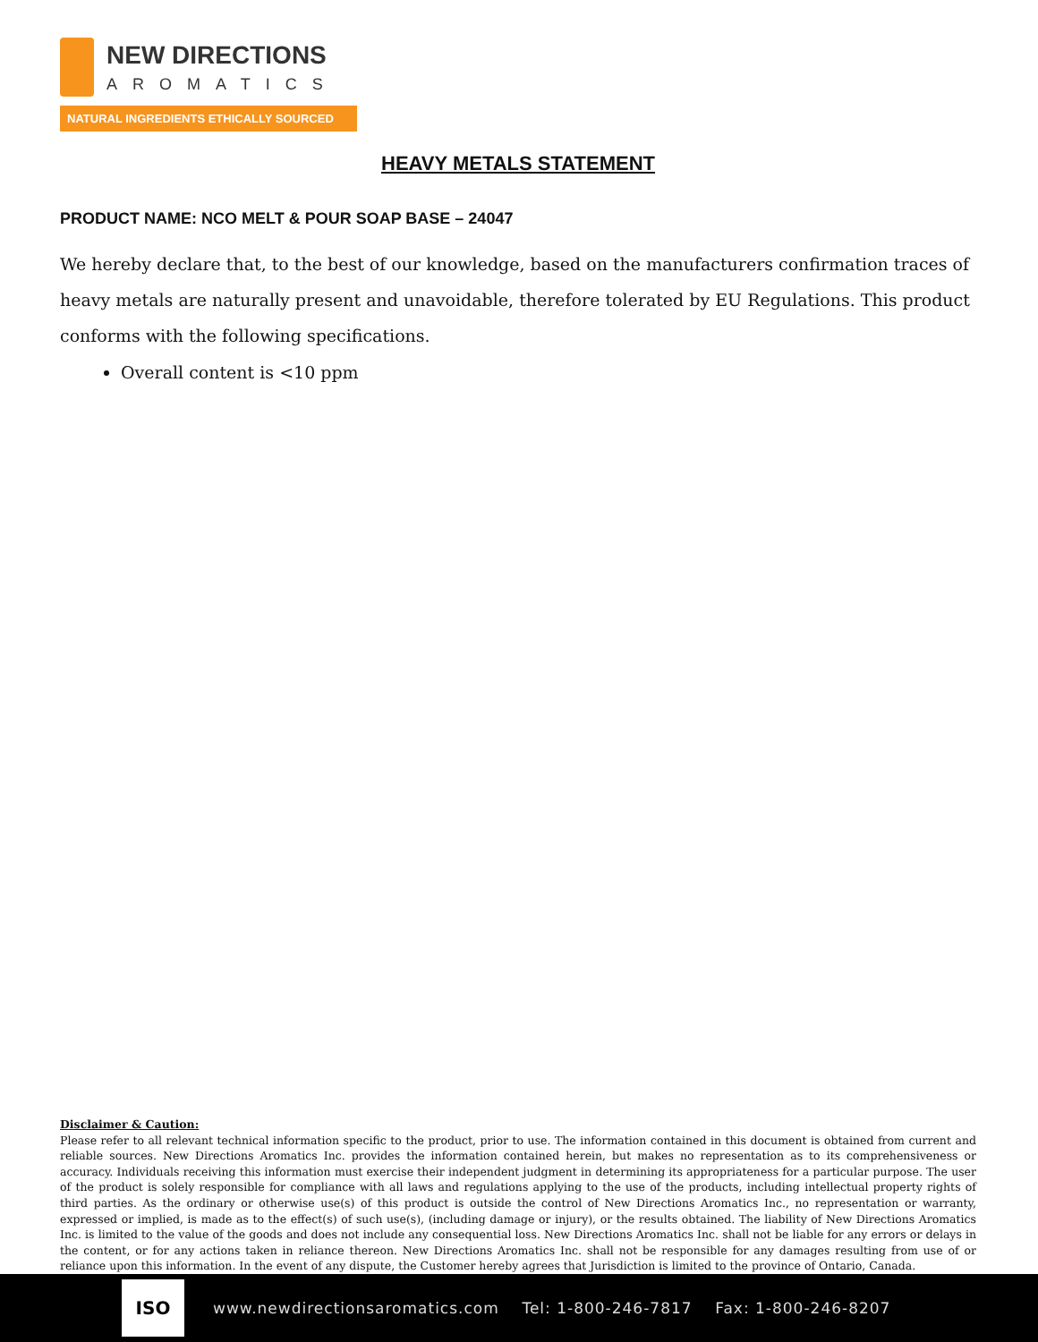NEW DIRECTIONS
AROMATICS
NATURAL INGREDIENTS ETHICALLY SOURCED
HEAVY METALS STATEMENT
PRODUCT NAME: NCO MELT & POUR SOAP BASE – 24047
We hereby declare that, to the best of our knowledge, based on the manufacturers confirmation traces of heavy metals are naturally present and unavoidable, therefore tolerated by EU Regulations. This product conforms with the following specifications.
Overall content is <10 ppm
Disclaimer & Caution:
Please refer to all relevant technical information specific to the product, prior to use. The information contained in this document is obtained from current and reliable sources. New Directions Aromatics Inc. provides the information contained herein, but makes no representation as to its comprehensiveness or accuracy. Individuals receiving this information must exercise their independent judgment in determining its appropriateness for a particular purpose. The user of the product is solely responsible for compliance with all laws and regulations applying to the use of the products, including intellectual property rights of third parties. As the ordinary or otherwise use(s) of this product is outside the control of New Directions Aromatics Inc., no representation or warranty, expressed or implied, is made as to the effect(s) of such use(s), (including damage or injury), or the results obtained. The liability of New Directions Aromatics Inc. is limited to the value of the goods and does not include any consequential loss. New Directions Aromatics Inc. shall not be liable for any errors or delays in the content, or for any actions taken in reliance thereon. New Directions Aromatics Inc. shall not be responsible for any damages resulting from use of or reliance upon this information. In the event of any dispute, the Customer hereby agrees that Jurisdiction is limited to the province of Ontario, Canada.
ISO
www.newdirectionsaromatics.com Tel: 1-800-246-7817 Fax: 1-800-246-8207